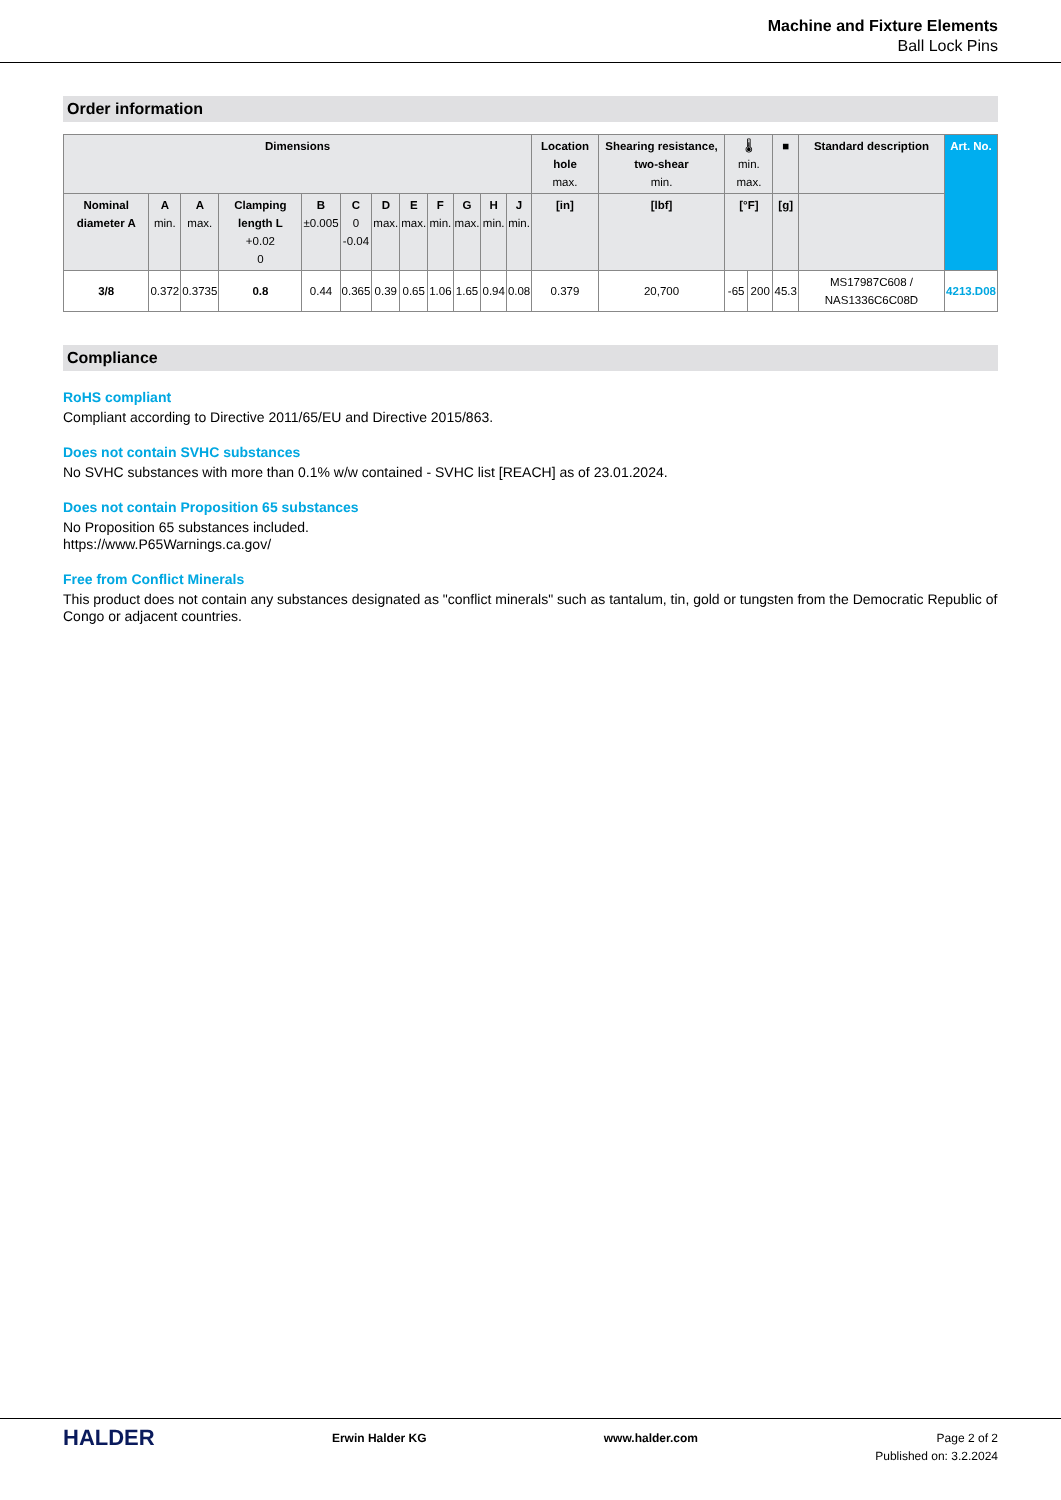Machine and Fixture Elements
Ball Lock Pins
Order information
| Dimensions | | | | | | | | | | | | Location hole max. | Shearing resistance, two-shear min. | 🌡 min. max. | | ■ | Standard description | Art. No. |
| --- | --- | --- | --- | --- | --- | --- | --- | --- | --- | --- | --- | --- | --- | --- | --- | --- | --- | --- |
| Nominal diameter A | A min. | A max. | Clamping length L +0.02 0 | B ±0.005 | C 0 -0.04 | D max. | E max. | F min. | G max. | H min. | J min. | [in] | [lbf] | [°F] | | [g] | | |
| 3/8 | 0.372 | 0.3735 | 0.8 | 0.44 | 0.365 | 0.39 | 0.65 | 1.06 | 1.65 | 0.94 | 0.08 | 0.379 | 20,700 | -65 | 200 | 45.3 | MS17987C608 / NAS1336C6C08D | 4213.D08 |
Compliance
RoHS compliant
Compliant according to Directive 2011/65/EU and Directive 2015/863.
Does not contain SVHC substances
No SVHC substances with more than 0.1% w/w contained - SVHC list [REACH] as of 23.01.2024.
Does not contain Proposition 65 substances
No Proposition 65 substances included.
https://www.P65Warnings.ca.gov/
Free from Conflict Minerals
This product does not contain any substances designated as "conflict minerals" such as tantalum, tin, gold or tungsten from the Democratic Republic of Congo or adjacent countries.
HALDER
Erwin Halder KG www.halder.com Page 2 of 2
Published on: 3.2.2024